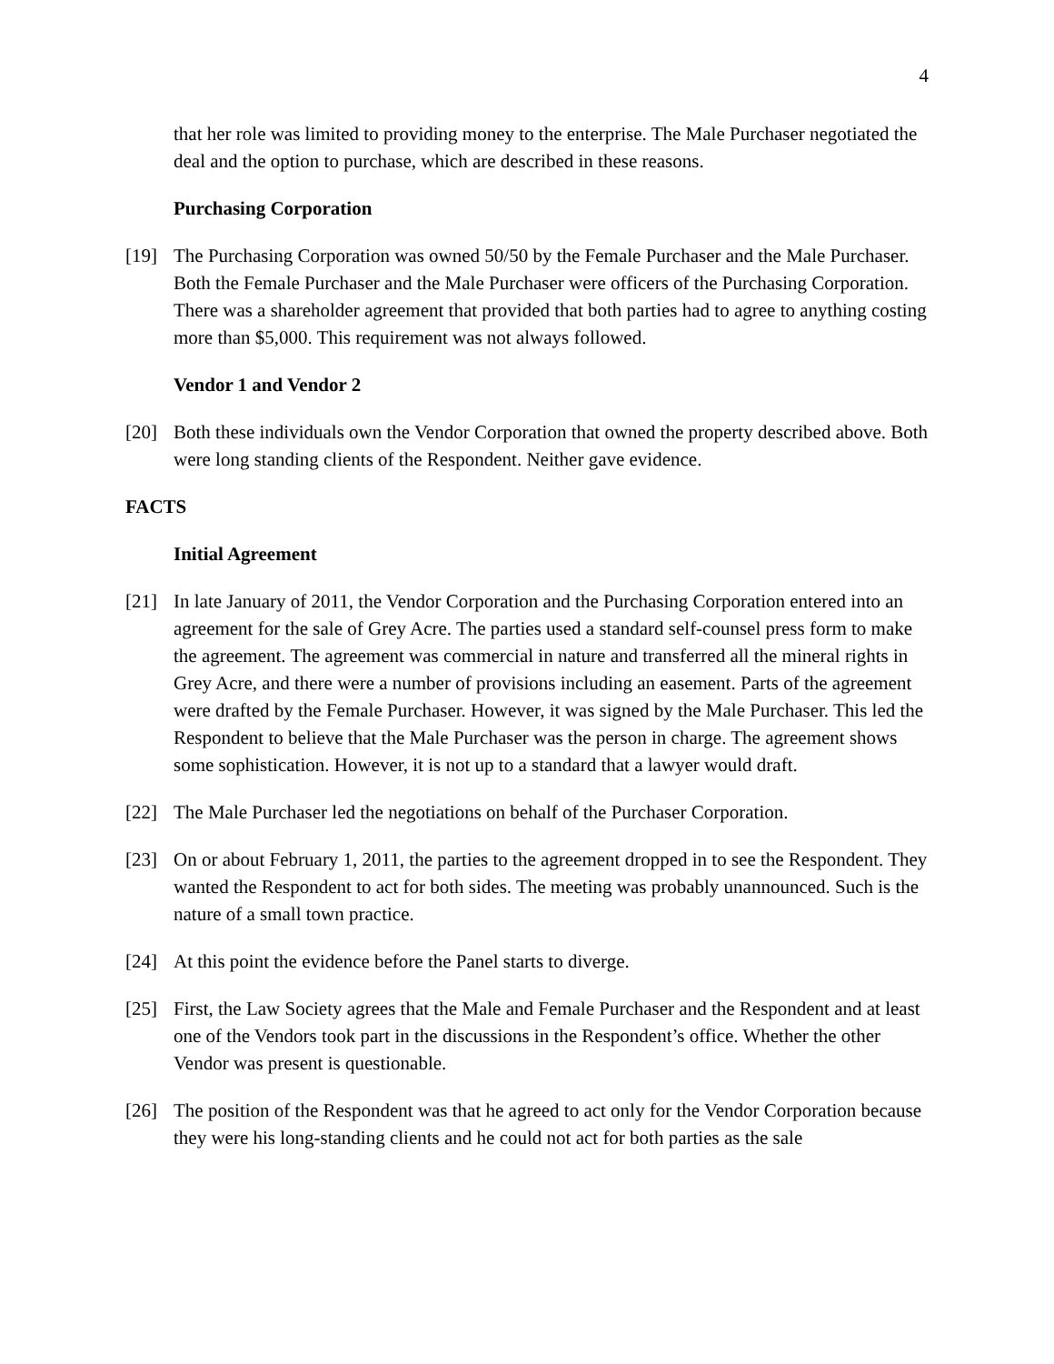4
that her role was limited to providing money to the enterprise. The Male Purchaser negotiated the deal and the option to purchase, which are described in these reasons.
Purchasing Corporation
[19] The Purchasing Corporation was owned 50/50 by the Female Purchaser and the Male Purchaser. Both the Female Purchaser and the Male Purchaser were officers of the Purchasing Corporation. There was a shareholder agreement that provided that both parties had to agree to anything costing more than $5,000. This requirement was not always followed.
Vendor 1 and Vendor 2
[20] Both these individuals own the Vendor Corporation that owned the property described above. Both were long standing clients of the Respondent. Neither gave evidence.
FACTS
Initial Agreement
[21] In late January of 2011, the Vendor Corporation and the Purchasing Corporation entered into an agreement for the sale of Grey Acre. The parties used a standard self-counsel press form to make the agreement. The agreement was commercial in nature and transferred all the mineral rights in Grey Acre, and there were a number of provisions including an easement. Parts of the agreement were drafted by the Female Purchaser. However, it was signed by the Male Purchaser. This led the Respondent to believe that the Male Purchaser was the person in charge. The agreement shows some sophistication. However, it is not up to a standard that a lawyer would draft.
[22] The Male Purchaser led the negotiations on behalf of the Purchaser Corporation.
[23] On or about February 1, 2011, the parties to the agreement dropped in to see the Respondent. They wanted the Respondent to act for both sides. The meeting was probably unannounced. Such is the nature of a small town practice.
[24] At this point the evidence before the Panel starts to diverge.
[25] First, the Law Society agrees that the Male and Female Purchaser and the Respondent and at least one of the Vendors took part in the discussions in the Respondent’s office. Whether the other Vendor was present is questionable.
[26] The position of the Respondent was that he agreed to act only for the Vendor Corporation because they were his long-standing clients and he could not act for both parties as the sale